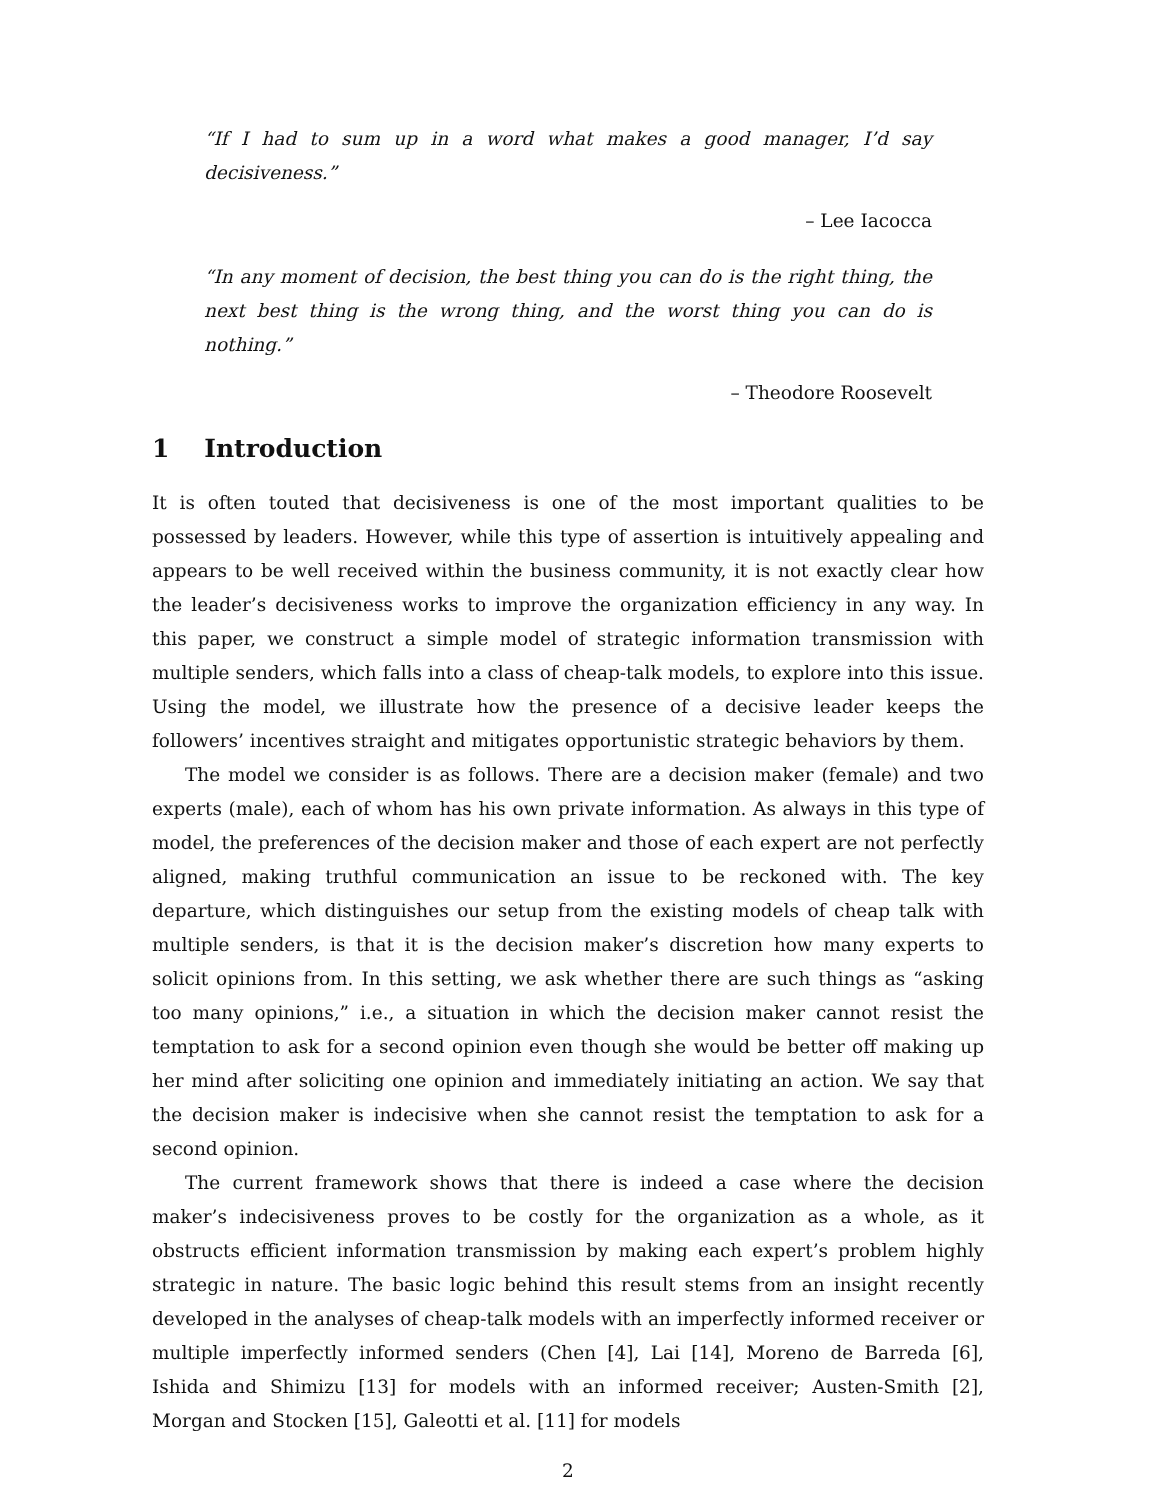“If I had to sum up in a word what makes a good manager, I’d say decisiveness.”
– Lee Iacocca
“In any moment of decision, the best thing you can do is the right thing, the next best thing is the wrong thing, and the worst thing you can do is nothing.”
– Theodore Roosevelt
1 Introduction
It is often touted that decisiveness is one of the most important qualities to be possessed by leaders. However, while this type of assertion is intuitively appealing and appears to be well received within the business community, it is not exactly clear how the leader’s decisiveness works to improve the organization efficiency in any way. In this paper, we construct a simple model of strategic information transmission with multiple senders, which falls into a class of cheap-talk models, to explore into this issue. Using the model, we illustrate how the presence of a decisive leader keeps the followers’ incentives straight and mitigates opportunistic strategic behaviors by them.
The model we consider is as follows. There are a decision maker (female) and two experts (male), each of whom has his own private information. As always in this type of model, the preferences of the decision maker and those of each expert are not perfectly aligned, making truthful communication an issue to be reckoned with. The key departure, which distinguishes our setup from the existing models of cheap talk with multiple senders, is that it is the decision maker’s discretion how many experts to solicit opinions from. In this setting, we ask whether there are such things as “asking too many opinions,” i.e., a situation in which the decision maker cannot resist the temptation to ask for a second opinion even though she would be better off making up her mind after soliciting one opinion and immediately initiating an action. We say that the decision maker is indecisive when she cannot resist the temptation to ask for a second opinion.
The current framework shows that there is indeed a case where the decision maker’s indecisiveness proves to be costly for the organization as a whole, as it obstructs efficient information transmission by making each expert’s problem highly strategic in nature. The basic logic behind this result stems from an insight recently developed in the analyses of cheap-talk models with an imperfectly informed receiver or multiple imperfectly informed senders (Chen [4], Lai [14], Moreno de Barreda [6], Ishida and Shimizu [13] for models with an informed receiver; Austen-Smith [2], Morgan and Stocken [15], Galeotti et al. [11] for models
2